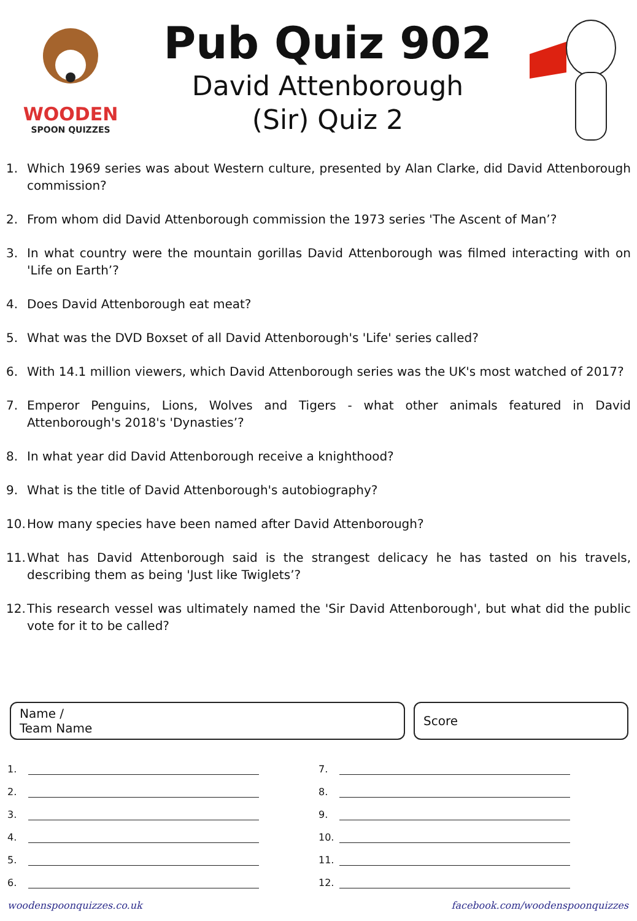WOODEN
SPOON QUIZZES
Pub Quiz 902
David Attenborough
(Sir) Quiz 2
1. Which 1969 series was about Western culture, presented by Alan Clarke, did David Attenborough commission?
2. From whom did David Attenborough commission the 1973 series 'The Ascent of Man’?
3. In what country were the mountain gorillas David Attenborough was filmed interacting with on 'Life on Earth’?
4. Does David Attenborough eat meat?
5. What was the DVD Boxset of all David Attenborough's 'Life' series called?
6. With 14.1 million viewers, which David Attenborough series was the UK's most watched of 2017?
7. Emperor Penguins, Lions, Wolves and Tigers - what other animals featured in David Attenborough's 2018's 'Dynasties’?
8. In what year did David Attenborough receive a knighthood?
9. What is the title of David Attenborough's autobiography?
10. How many species have been named after David Attenborough?
11. What has David Attenborough said is the strangest delicacy he has tasted on his travels, describing them as being 'Just like Twiglets’?
12. This research vessel was ultimately named the 'Sir David Attenborough', but what did the public vote for it to be called?
Name /
Team Name
Score
1.
2.
3.
4.
5.
6.
7.
8.
9.
10.
11.
12.
woodenspoonquizzes.co.uk facebook.com/woodenspoonquizzes